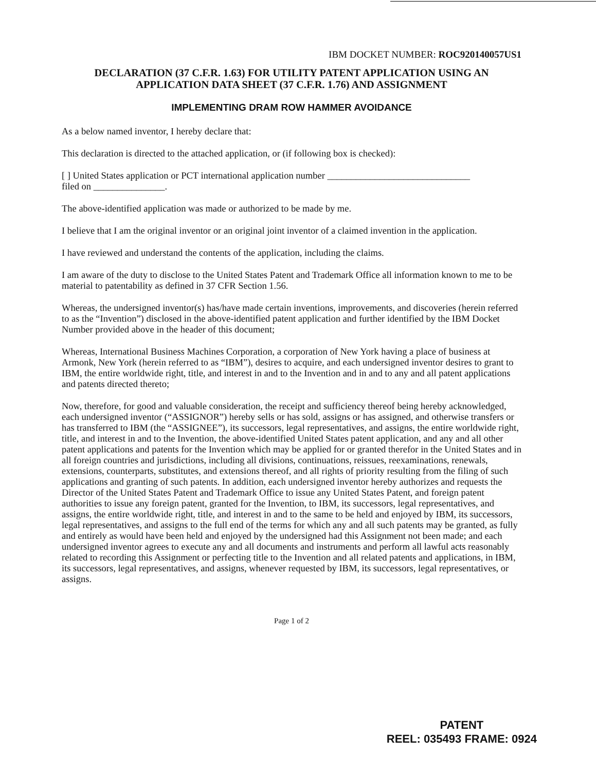IBM DOCKET NUMBER: ROC920140057US1
DECLARATION (37 C.F.R. 1.63) FOR UTILITY PATENT APPLICATION USING AN APPLICATION DATA SHEET (37 C.F.R. 1.76) AND ASSIGNMENT
IMPLEMENTING DRAM ROW HAMMER AVOIDANCE
As a below named inventor, I hereby declare that:
This declaration is directed to the attached application, or (if following box is checked):
[ ] United States application or PCT international application number ______________________________
filed on _______________.
The above-identified application was made or authorized to be made by me.
I believe that I am the original inventor or an original joint inventor of a claimed invention in the application.
I have reviewed and understand the contents of the application, including the claims.
I am aware of the duty to disclose to the United States Patent and Trademark Office all information known to me to be material to patentability as defined in 37 CFR Section 1.56.
Whereas, the undersigned inventor(s) has/have made certain inventions, improvements, and discoveries (herein referred to as the “Invention”) disclosed in the above-identified patent application and further identified by the IBM Docket Number provided above in the header of this document;
Whereas, International Business Machines Corporation, a corporation of New York having a place of business at Armonk, New York (herein referred to as “IBM”), desires to acquire, and each undersigned inventor desires to grant to IBM, the entire worldwide right, title, and interest in and to the Invention and in and to any and all patent applications and patents directed thereto;
Now, therefore, for good and valuable consideration, the receipt and sufficiency thereof being hereby acknowledged, each undersigned inventor (“ASSIGNOR”) hereby sells or has sold, assigns or has assigned, and otherwise transfers or has transferred to IBM (the “ASSIGNEE”), its successors, legal representatives, and assigns, the entire worldwide right, title, and interest in and to the Invention, the above-identified United States patent application, and any and all other patent applications and patents for the Invention which may be applied for or granted therefor in the United States and in all foreign countries and jurisdictions, including all divisions, continuations, reissues, reexaminations, renewals, extensions, counterparts, substitutes, and extensions thereof, and all rights of priority resulting from the filing of such applications and granting of such patents. In addition, each undersigned inventor hereby authorizes and requests the Director of the United States Patent and Trademark Office to issue any United States Patent, and foreign patent authorities to issue any foreign patent, granted for the Invention, to IBM, its successors, legal representatives, and assigns, the entire worldwide right, title, and interest in and to the same to be held and enjoyed by IBM, its successors, legal representatives, and assigns to the full end of the terms for which any and all such patents may be granted, as fully and entirely as would have been held and enjoyed by the undersigned had this Assignment not been made; and each undersigned inventor agrees to execute any and all documents and instruments and perform all lawful acts reasonably related to recording this Assignment or perfecting title to the Invention and all related patents and applications, in IBM, its successors, legal representatives, and assigns, whenever requested by IBM, its successors, legal representatives, or assigns.
Page 1 of 2
PATENT
REEL: 035493 FRAME: 0924